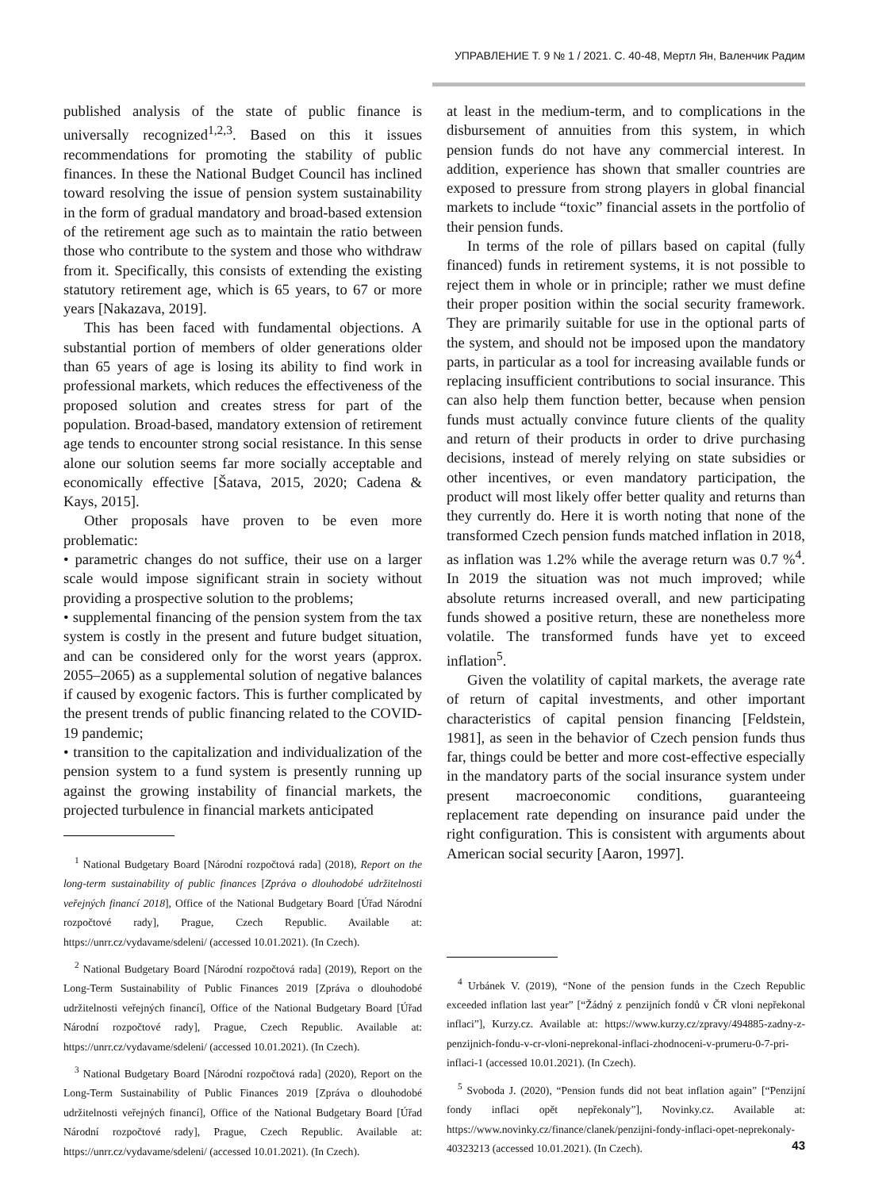УПРАВЛЕНИЕ Т. 9 № 1 / 2021. С. 40-48, Мертл Ян, Валенчик Радим
published analysis of the state of public finance is universally recognized<sup>1,2,3</sup>. Based on this it issues recommendations for promoting the stability of public finances. In these the National Budget Council has inclined toward resolving the issue of pension system sustainability in the form of gradual mandatory and broad-based extension of the retirement age such as to maintain the ratio between those who contribute to the system and those who withdraw from it. Specifically, this consists of extending the existing statutory retirement age, which is 65 years, to 67 or more years [Nakazava, 2019].
This has been faced with fundamental objections. A substantial portion of members of older generations older than 65 years of age is losing its ability to find work in professional markets, which reduces the effectiveness of the proposed solution and creates stress for part of the population. Broad-based, mandatory extension of retirement age tends to encounter strong social resistance. In this sense alone our solution seems far more socially acceptable and economically effective [Šatava, 2015, 2020; Cadena & Kays, 2015].
Other proposals have proven to be even more problematic:
• parametric changes do not suffice, their use on a larger scale would impose significant strain in society without providing a prospective solution to the problems;
• supplemental financing of the pension system from the tax system is costly in the present and future budget situation, and can be considered only for the worst years (approx. 2055–2065) as a supplemental solution of negative balances if caused by exogenic factors. This is further complicated by the present trends of public financing related to the COVID-19 pandemic;
• transition to the capitalization and individualization of the pension system to a fund system is presently running up against the growing instability of financial markets, the projected turbulence in financial markets anticipated
<sup>1</sup> National Budgetary Board [Národní rozpočtová rada] (2018), Report on the long-term sustainability of public finances [Zpráva o dlouhodobé udržitelnosti veřejných financí 2018], Office of the National Budgetary Board [Úřad Národní rozpočtové rady], Prague, Czech Republic. Available at: https://unrr.cz/vydavame/sdeleni/ (accessed 10.01.2021). (In Czech).
<sup>2</sup> National Budgetary Board [Národní rozpočtová rada] (2019), Report on the Long-Term Sustainability of Public Finances 2019 [Zpráva o dlouhodobé udržitelnosti veřejných financí], Office of the National Budgetary Board [Úřad Národní rozpočtové rady], Prague, Czech Republic. Available at: https://unrr.cz/vydavame/sdeleni/ (accessed 10.01.2021). (In Czech).
<sup>3</sup> National Budgetary Board [Národní rozpočtová rada] (2020), Report on the Long-Term Sustainability of Public Finances 2019 [Zpráva o dlouhodobé udržitelnosti veřejných financí], Office of the National Budgetary Board [Úřad Národní rozpočtové rady], Prague, Czech Republic. Available at: https://unrr.cz/vydavame/sdeleni/ (accessed 10.01.2021). (In Czech).
at least in the medium-term, and to complications in the disbursement of annuities from this system, in which pension funds do not have any commercial interest. In addition, experience has shown that smaller countries are exposed to pressure from strong players in global financial markets to include “toxic” financial assets in the portfolio of their pension funds.
In terms of the role of pillars based on capital (fully financed) funds in retirement systems, it is not possible to reject them in whole or in principle; rather we must define their proper position within the social security framework. They are primarily suitable for use in the optional parts of the system, and should not be imposed upon the mandatory parts, in particular as a tool for increasing available funds or replacing insufficient contributions to social insurance. This can also help them function better, because when pension funds must actually convince future clients of the quality and return of their products in order to drive purchasing decisions, instead of merely relying on state subsidies or other incentives, or even mandatory participation, the product will most likely offer better quality and returns than they currently do. Here it is worth noting that none of the transformed Czech pension funds matched inflation in 2018, as inflation was 1.2% while the average return was 0.7 %<sup>4</sup>. In 2019 the situation was not much improved; while absolute returns increased overall, and new participating funds showed a positive return, these are nonetheless more volatile. The transformed funds have yet to exceed inflation<sup>5</sup>.
Given the volatility of capital markets, the average rate of return of capital investments, and other important characteristics of capital pension financing [Feldstein, 1981], as seen in the behavior of Czech pension funds thus far, things could be better and more cost-effective especially in the mandatory parts of the social insurance system under present macroeconomic conditions, guaranteeing replacement rate depending on insurance paid under the right configuration. This is consistent with arguments about American social security [Aaron, 1997].
<sup>4</sup> Urbánek V. (2019), “None of the pension funds in the Czech Republic exceeded inflation last year” [“Žádný z penzijních fondů v ČR vloni nepřekonal inflaci”], Kurzy.cz. Available at: https://www.kurzy.cz/zpravy/494885-zadny-z-penzijnich-fondu-v-cr-vloni-neprekonal-inflaci-zhodnoceni-v-prumeru-0-7-pri-inflaci-1 (accessed 10.01.2021). (In Czech).
<sup>5</sup> Svoboda J. (2020), “Pension funds did not beat inflation again” [“Penzijní fondy inflaci opět nepřekonaly”], Novinky.cz. Available at: https://www.novinky.cz/finance/clanek/penzijni-fondy-inflaci-opet-neprekonaly-40323213 (accessed 10.01.2021). (In Czech).
43